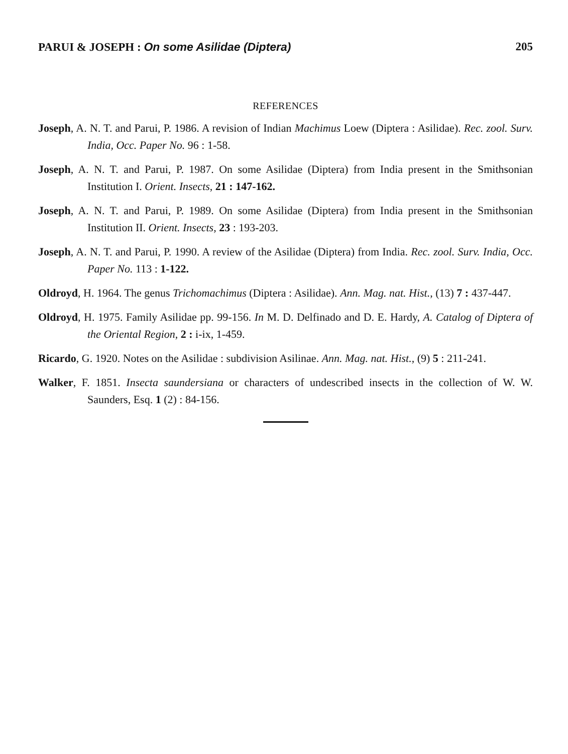PARUI & JOSEPH : On some Asilidae (Diptera) 205
REFERENCES
Joseph, A. N. T. and Parui, P. 1986. A revision of Indian Machimus Loew (Diptera : Asilidae). Rec. zool. Surv. India, Occ. Paper No. 96 : 1-58.
Joseph, A. N. T. and Parui, P. 1987. On some Asilidae (Diptera) from India present in the Smithsonian Institution I. Orient. Insects, 21 : 147-162.
Joseph, A. N. T. and Parui, P. 1989. On some Asilidae (Diptera) from India present in the Smithsonian Institution II. Orient. Insects, 23 : 193-203.
Joseph, A. N. T. and Parui, P. 1990. A review of the Asilidae (Diptera) from India. Rec. zool. Surv. India, Occ. Paper No. 113 : 1-122.
Oldroyd, H. 1964. The genus Trichomachimus (Diptera : Asilidae). Ann. Mag. nat. Hist., (13) 7 : 437-447.
Oldroyd, H. 1975. Family Asilidae pp. 99-156. In M. D. Delfinado and D. E. Hardy, A. Catalog of Diptera of the Oriental Region, 2 : i-ix, 1-459.
Ricardo, G. 1920. Notes on the Asilidae : subdivision Asilinae. Ann. Mag. nat. Hist., (9) 5 : 211-241.
Walker, F. 1851. Insecta saundersiana or characters of undescribed insects in the collection of W. W. Saunders, Esq. 1 (2) : 84-156.